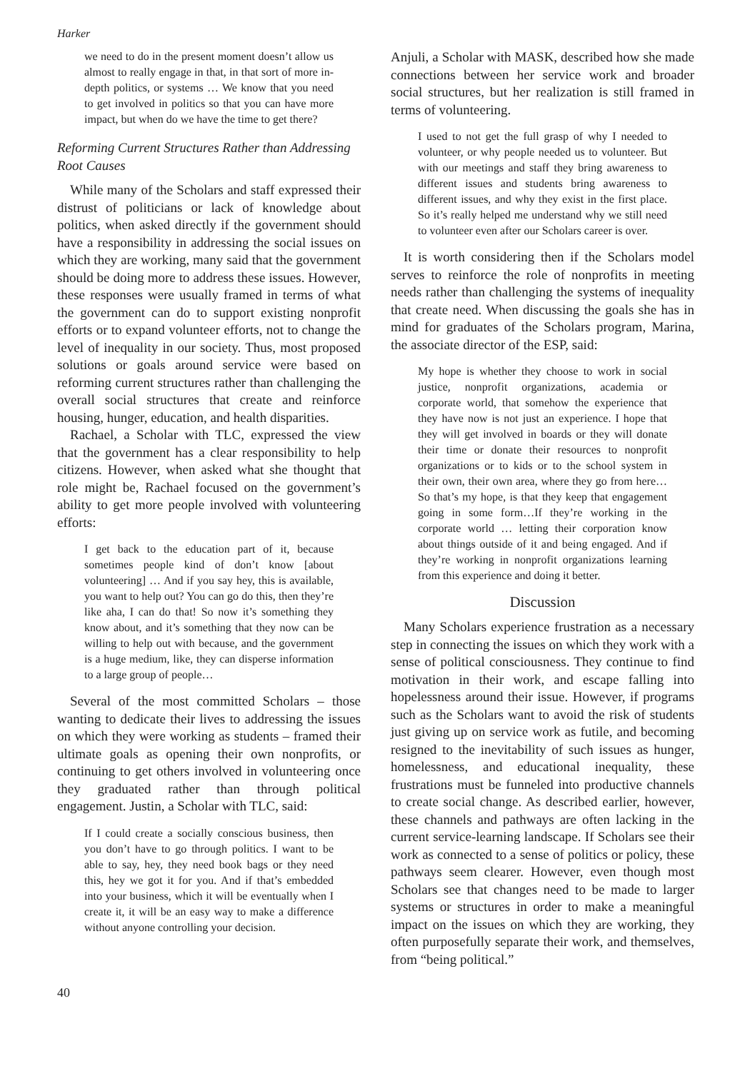Harker
we need to do in the present moment doesn’t allow us almost to really engage in that, in that sort of more in-depth politics, or systems … We know that you need to get involved in politics so that you can have more impact, but when do we have the time to get there?
Reforming Current Structures Rather than Addressing Root Causes
While many of the Scholars and staff expressed their distrust of politicians or lack of knowledge about politics, when asked directly if the government should have a responsibility in addressing the social issues on which they are working, many said that the government should be doing more to address these issues. However, these responses were usually framed in terms of what the government can do to support existing nonprofit efforts or to expand volunteer efforts, not to change the level of inequality in our society. Thus, most proposed solutions or goals around service were based on reforming current structures rather than challenging the overall social structures that create and reinforce housing, hunger, education, and health disparities.
Rachael, a Scholar with TLC, expressed the view that the government has a clear responsibility to help citizens. However, when asked what she thought that role might be, Rachael focused on the government’s ability to get more people involved with volunteering efforts:
I get back to the education part of it, because sometimes people kind of don’t know [about volunteering] … And if you say hey, this is available, you want to help out? You can go do this, then they’re like aha, I can do that! So now it’s something they know about, and it’s something that they now can be willing to help out with because, and the government is a huge medium, like, they can disperse information to a large group of people…
Several of the most committed Scholars – those wanting to dedicate their lives to addressing the issues on which they were working as students – framed their ultimate goals as opening their own nonprofits, or continuing to get others involved in volunteering once they graduated rather than through political engagement. Justin, a Scholar with TLC, said:
If I could create a socially conscious business, then you don’t have to go through politics. I want to be able to say, hey, they need book bags or they need this, hey we got it for you. And if that’s embedded into your business, which it will be eventually when I create it, it will be an easy way to make a difference without anyone controlling your decision.
Anjuli, a Scholar with MASK, described how she made connections between her service work and broader social structures, but her realization is still framed in terms of volunteering.
I used to not get the full grasp of why I needed to volunteer, or why people needed us to volunteer. But with our meetings and staff they bring awareness to different issues and students bring awareness to different issues, and why they exist in the first place. So it’s really helped me understand why we still need to volunteer even after our Scholars career is over.
It is worth considering then if the Scholars model serves to reinforce the role of nonprofits in meeting needs rather than challenging the systems of inequality that create need. When discussing the goals she has in mind for graduates of the Scholars program, Marina, the associate director of the ESP, said:
My hope is whether they choose to work in social justice, nonprofit organizations, academia or corporate world, that somehow the experience that they have now is not just an experience. I hope that they will get involved in boards or they will donate their time or donate their resources to nonprofit organizations or to kids or to the school system in their own, their own area, where they go from here…So that’s my hope, is that they keep that engagement going in some form…If they’re working in the corporate world … letting their corporation know about things outside of it and being engaged. And if they’re working in nonprofit organizations learning from this experience and doing it better.
Discussion
Many Scholars experience frustration as a necessary step in connecting the issues on which they work with a sense of political consciousness. They continue to find motivation in their work, and escape falling into hopelessness around their issue. However, if programs such as the Scholars want to avoid the risk of students just giving up on service work as futile, and becoming resigned to the inevitability of such issues as hunger, homelessness, and educational inequality, these frustrations must be funneled into productive channels to create social change. As described earlier, however, these channels and pathways are often lacking in the current service-learning landscape. If Scholars see their work as connected to a sense of politics or policy, these pathways seem clearer. However, even though most Scholars see that changes need to be made to larger systems or structures in order to make a meaningful impact on the issues on which they are working, they often purposefully separate their work, and themselves, from “being political.”
40